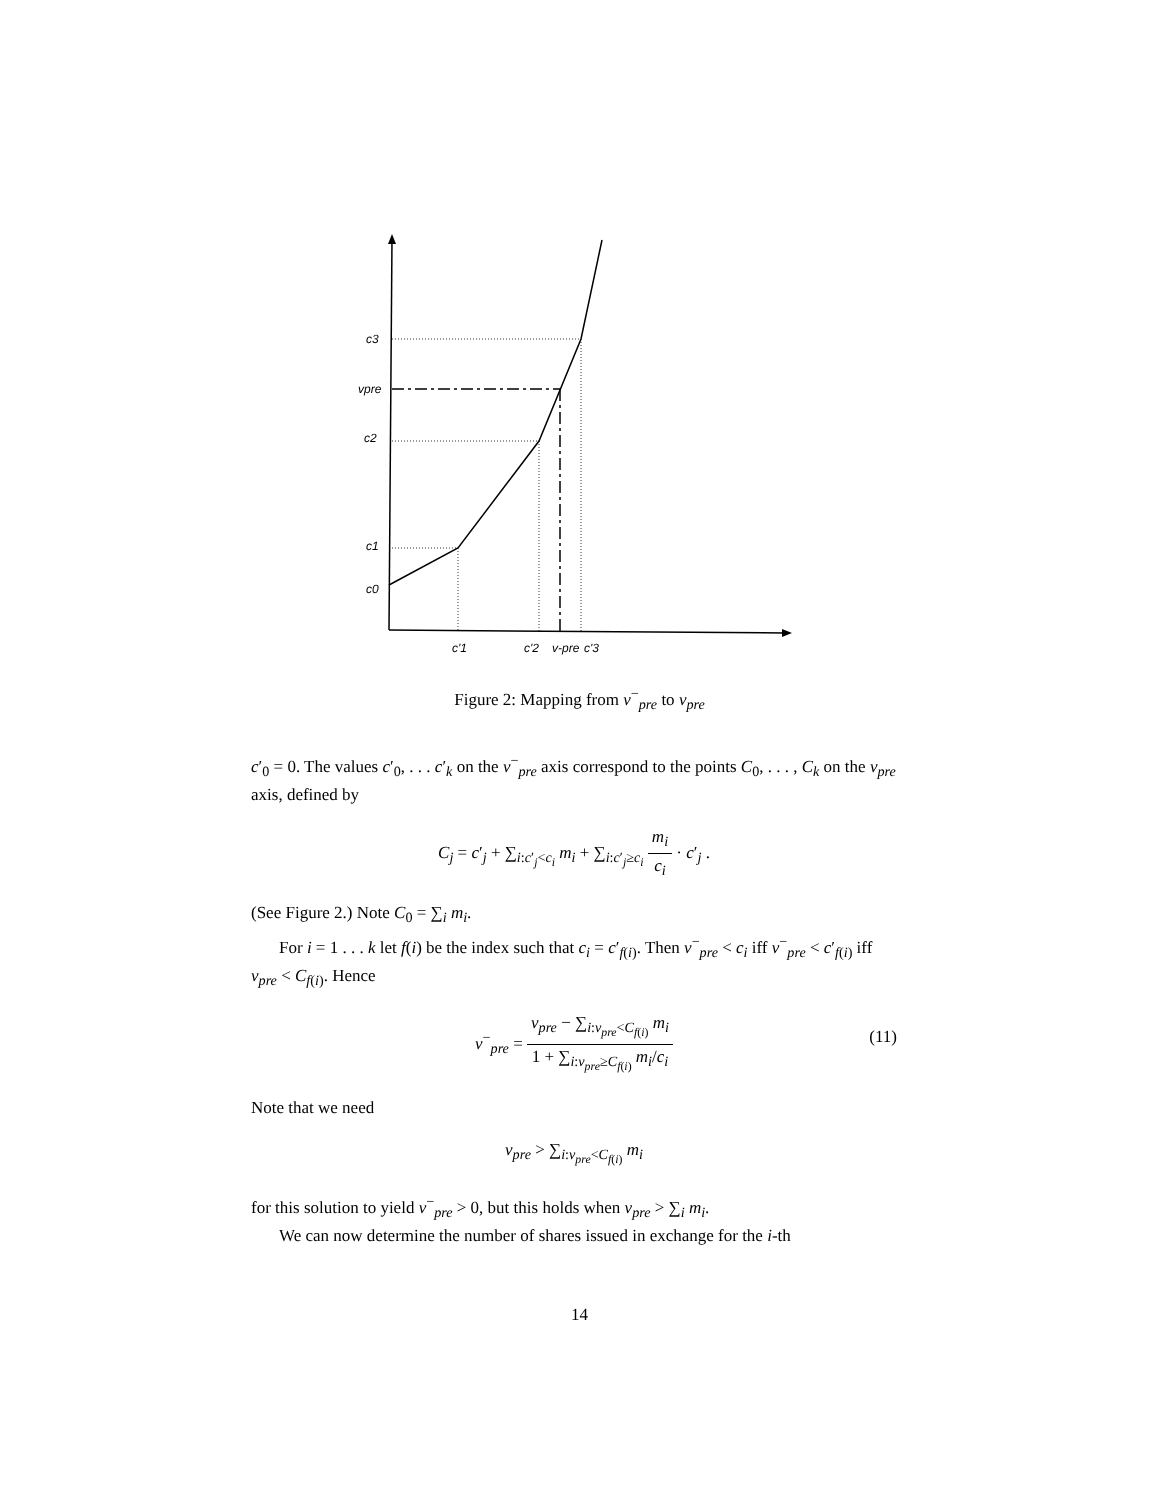c3
vpre
c2
c1
c0
c'1
c'2
v-pre
c'3
Figure 2: Mapping from v<sup>−</sup><sub>pre</sub> to v<sub>pre</sub>
c′<sub>0</sub> = 0. The values c′<sub>0</sub>, . . . c′<sub>k</sub> on the v<sup>−</sup><sub>pre</sub> axis correspond to the points C<sub>0</sub>, . . . , C<sub>k</sub> on the v<sub>pre</sub> axis, defined by
C<sub>j</sub> = c′<sub>j</sub> + ∑<sub>i:c′<sub>j</sub><c<sub>i</sub></sub> m<sub>i</sub> + ∑<sub>i:c′<sub>j</sub>≥c<sub>i</sub></sub> m<sub>i</sub> c<sub>i</sub> · c′<sub>j</sub> .
(See Figure 2.) Note C<sub>0</sub> = ∑<sub>i</sub> m<sub>i</sub>.
For i = 1 . . . k let f(i) be the index such that c<sub>i</sub> = c′<sub>f(i)</sub>. Then v<sup>−</sup><sub>pre</sub> < c<sub>i</sub> iff v<sup>−</sup><sub>pre</sub> < c′<sub>f(i)</sub> iff v<sub>pre</sub> < C<sub>f(i)</sub>. Hence
v<sup>−</sup><sub>pre</sub> = v<sub>pre</sub> − ∑<sub>i:v<sub>pre</sub><C<sub>f(i)</sub></sub> m<sub>i</sub> 1 + ∑<sub>i:v<sub>pre</sub>≥C<sub>f(i)</sub></sub> m<sub>i</sub>/c<sub>i</sub>
(11)
Note that we need
v<sub>pre</sub> > ∑<sub>i:v<sub>pre</sub><C<sub>f(i)</sub></sub> m<sub>i</sub>
for this solution to yield v<sup>−</sup><sub>pre</sub> > 0, but this holds when v<sub>pre</sub> > ∑<sub>i</sub> m<sub>i</sub>.
We can now determine the number of shares issued in exchange for the i-th
14